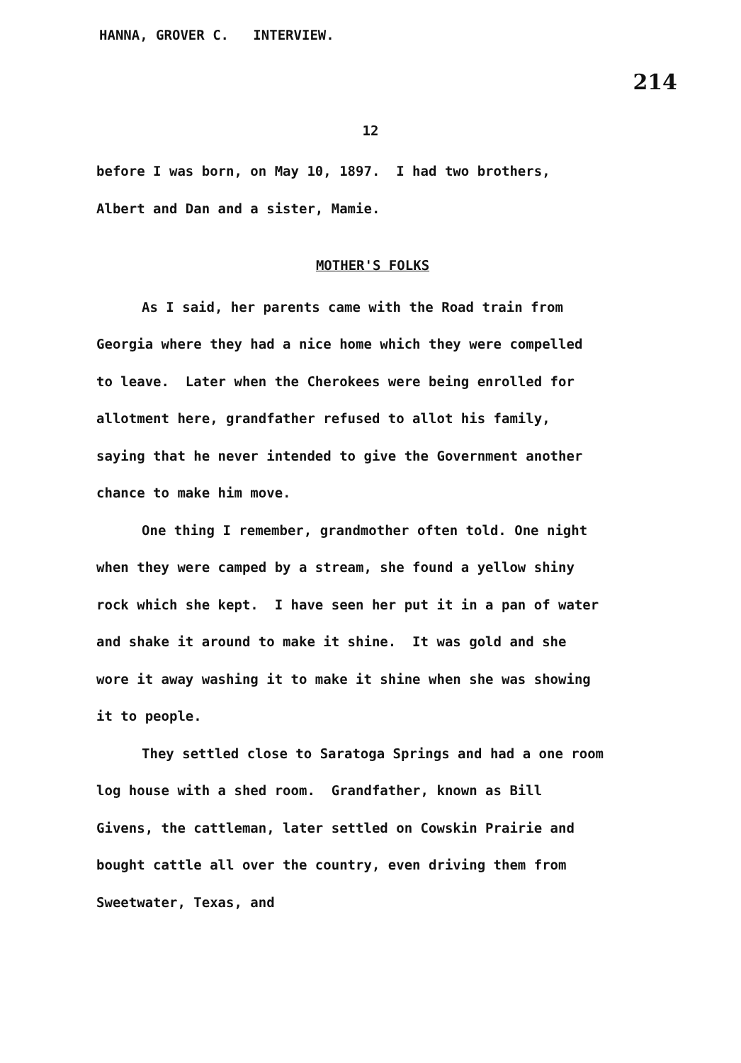HANNA, GROVER C. INTERVIEW. 214
12
before I was born, on May 10, 1897. I had two brothers, Albert and Dan and a sister, Mamie.
MOTHER'S FOLKS
As I said, her parents came with the Road train from Georgia where they had a nice home which they were compelled to leave. Later when the Cherokees were being enrolled for allotment here, grandfather refused to allot his family, saying that he never intended to give the Government another chance to make him move.
One thing I remember, grandmother often told. One night when they were camped by a stream, she found a yellow shiny rock which she kept. I have seen her put it in a pan of water and shake it around to make it shine. It was gold and she wore it away washing it to make it shine when she was showing it to people.
They settled close to Saratoga Springs and had a one room log house with a shed room. Grandfather, known as Bill Givens, the cattleman, later settled on Cowskin Prairie and bought cattle all over the country, even driving them from Sweetwater, Texas, and